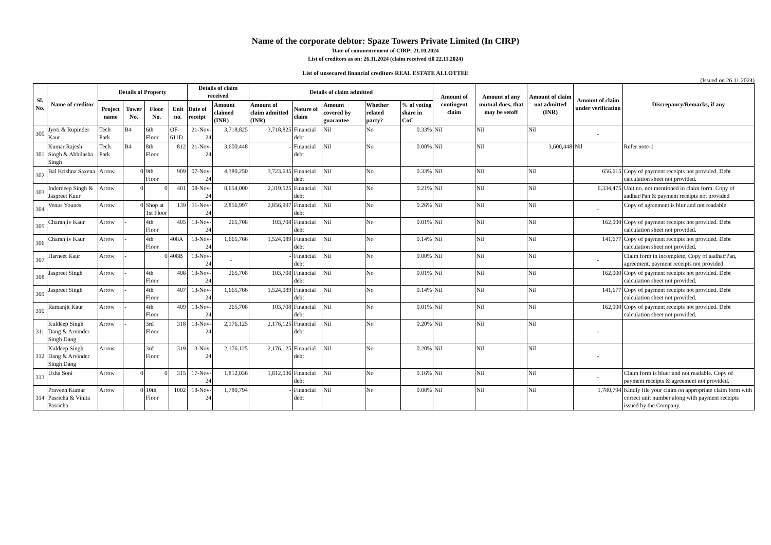Name of the corporate debtor: Spaze Towers Private Limited (In CIRP)
Date of commencement of CIRP: 21.10.2024
List of creditors as on: 26.11.2024 (claim received till 22.11.2024)
List of unsecured financial creditors REAL ESTATE ALLOTTEE
(Issued on 26.11.2024)
| Sl. No. | Name of creditor | Details of Property | | | | Details of claim received | | Details of claim admitted | | | | | Amount of contingent claim | Amount of any mutual dues, that may be setoff | Amount of claim not admitted (INR) | Amount of claim under verification | Discrepancy/Remarks, if any |
| --- | --- | --- | --- | --- | --- | --- | --- | --- | --- | --- | --- | --- | --- | --- | --- | --- | --- |
| | | Project name | Tower No. | Floor No. | Unit no. | Date of receipt | Amount claimed (INR) | Amount of claim admitted (INR) | Nature of claim | Amount covered by guarantee | Whether related party? | % of voting share in CoC | | | | | |
| 300 | Jyoti & Rupinder Kaur | Tech Park | B4 | 6th Floor | OF-611D | 21-Nov-24 | 3,718,825 | 3,718,825 | Financial debt | Nil | No | 0.33% | Nil | Nil | Nil | - | |
| 301 | Kumar Rajesh Singh & Abhilasha Singh | Tech Park | B4 | 8th Floor | 812 | 21-Nov-24 | 3,600,448 | - | Financial debt | Nil | No | 0.00% | Nil | Nil | 3,600,448 | Nil | Refer note-1 |
| 302 | Bal Krishna Saxena | Arrow | 0 | 9th Floor | 909 | 07-Nov-24 | 4,380,250 | 3,723,635 | Financial debt | Nil | No | 0.33% | Nil | Nil | Nil | 656,615 | Copy of payment receipts not provided. Debt calculation sheet not provided. |
| 303 | Inderdeep Singh & Jaspreet Kaur | Arrow | 0 | 0 | 401 | 08-Nov-24 | 8,654,000 | 2,319,525 | Financial debt | Nil | No | 0.21% | Nil | Nil | Nil | 6,334,475 | Unit no. not mentioned in claim form. Copy of aadhar/Pan & payment receipts not provided |
| 304 | Venus Younes | Arrow | 0 | Shop at 1st Floor | 139 | 11-Nov-24 | 2,856,997 | 2,856,997 | Financial debt | Nil | No | 0.26% | Nil | Nil | Nil | - | Copy of agreement is blur and not readable |
| 305 | Charanjiv Kaur | Arrow | - | 4th Floor | 405 | 13-Nov-24 | 265,708 | 103,708 | Financial debt | Nil | No | 0.01% | Nil | Nil | Nil | 162,000 | Copy of payment receipts not provided. Debt calculation sheet not provided. |
| 306 | Charanjiv Kaur | Arrow | - | 4th Floor | 408A | 13-Nov-24 | 1,665,766 | 1,524,089 | Financial debt | Nil | No | 0.14% | Nil | Nil | Nil | 141,677 | Copy of payment receipts not provided. Debt calculation sheet not provided. |
| 307 | Harneet Kaur | Arrow | - | 0 | 408B | 13-Nov-24 | - | - | Financial debt | Nil | No | 0.00% | Nil | Nil | Nil | - | Claim form in incomplete, Copy of aadhar/Pan, agreement, payment receipts not provided. |
| 308 | Jaspreet Singh | Arrow | - | 4th Floor | 406 | 13-Nov-24 | 265,708 | 103,708 | Financial debt | Nil | No | 0.01% | Nil | Nil | Nil | 162,000 | Copy of payment receipts not provided. Debt calculation sheet not provided. |
| 309 | Jaspreet Singh | Arrow | - | 4th Floor | 407 | 13-Nov-24 | 1,665,766 | 1,524,089 | Financial debt | Nil | No | 0.14% | Nil | Nil | Nil | 141,677 | Copy of payment receipts not provided. Debt calculation sheet not provided. |
| 310 | Ramanjit Kaur | Arrow | - | 4th Floor | 409 | 13-Nov-24 | 265,708 | 103,708 | Financial debt | Nil | No | 0.01% | Nil | Nil | Nil | 162,000 | Copy of payment receipts not provided. Debt calculation sheet not provided. |
| 311 | Kuldeep Singh Dang & Arvinder Singh Dang | Arrow | - | 3rd Floor | 318 | 13-Nov-24 | 2,176,125 | 2,176,125 | Financial debt | Nil | No | 0.20% | Nil | Nil | Nil | - | |
| 312 | Kuldeep Singh Dang & Arvinder Singh Dang | Arrow | - | 3rd Floor | 319 | 13-Nov-24 | 2,176,125 | 2,176,125 | Financial debt | Nil | No | 0.20% | Nil | Nil | Nil | - | |
| 313 | Usha Soni | Arrow | 0 | 0 | 315 | 17-Nov-24 | 1,812,036 | 1,812,036 | Financial debt | Nil | No | 0.16% | Nil | Nil | Nil | - | Claim form is bluer and not readable. Copy of payment receipts & agreement not provided. |
| 314 | Praveen Kumar Pasricha & Vinita Pasricha | Arrow | 0 | 10th Floor | 1002 | 18-Nov-24 | 1,780,794 | - | Financial debt | Nil | No | 0.00% | Nil | Nil | Nil | 1,780,794 | Kindly file your claim on appropriate claim form with correct unit number along with payment receipts issued by the Company. |